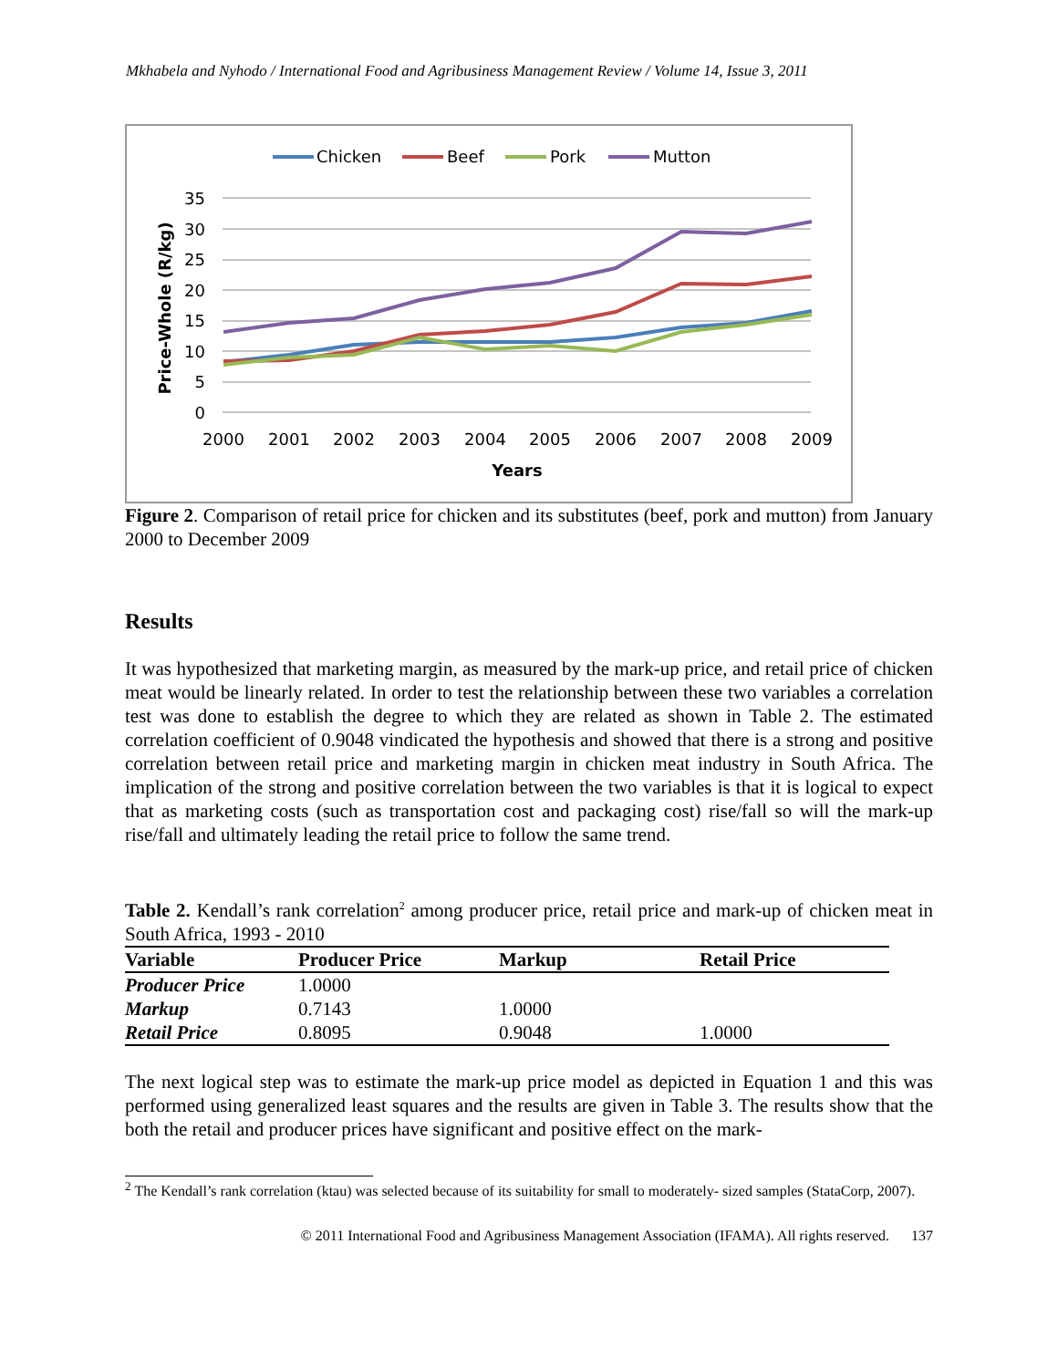Mkhabela and Nyhodo / International Food and Agribusiness Management Review / Volume 14, Issue 3, 2011
Chicken
Beef
Pork
Mutton
35
30
25
20
15
10
5
0
2000
2001
2002
2003
2004
2005
2006
2007
2008
2009
Years
Price-Whole (R/kg)
Figure 2. Comparison of retail price for chicken and its substitutes (beef, pork and mutton) from January 2000 to December 2009
Results
It was hypothesized that marketing margin, as measured by the mark-up price, and retail price of chicken meat would be linearly related. In order to test the relationship between these two variables a correlation test was done to establish the degree to which they are related as shown in Table 2. The estimated correlation coefficient of 0.9048 vindicated the hypothesis and showed that there is a strong and positive correlation between retail price and marketing margin in chicken meat industry in South Africa. The implication of the strong and positive correlation between the two variables is that it is logical to expect that as marketing costs (such as transportation cost and packaging cost) rise/fall so will the mark-up rise/fall and ultimately leading the retail price to follow the same trend.
Table 2. Kendall’s rank correlation<sup>2</sup> among producer price, retail price and mark-up of chicken meat in South Africa, 1993 - 2010
| Variable | Producer Price | Markup | Retail Price |
| --- | --- | --- | --- |
| Producer Price | 1.0000 | | |
| Markup | 0.7143 | 1.0000 | |
| Retail Price | 0.8095 | 0.9048 | 1.0000 |
The next logical step was to estimate the mark-up price model as depicted in Equation 1 and this was performed using generalized least squares and the results are given in Table 3. The results show that the both the retail and producer prices have significant and positive effect on the mark-
<sup>2</sup> The Kendall’s rank correlation (ktau) was selected because of its suitability for small to moderately- sized samples (StataCorp, 2007).
© 2011 International Food and Agribusiness Management Association (IFAMA). All rights reserved. 137